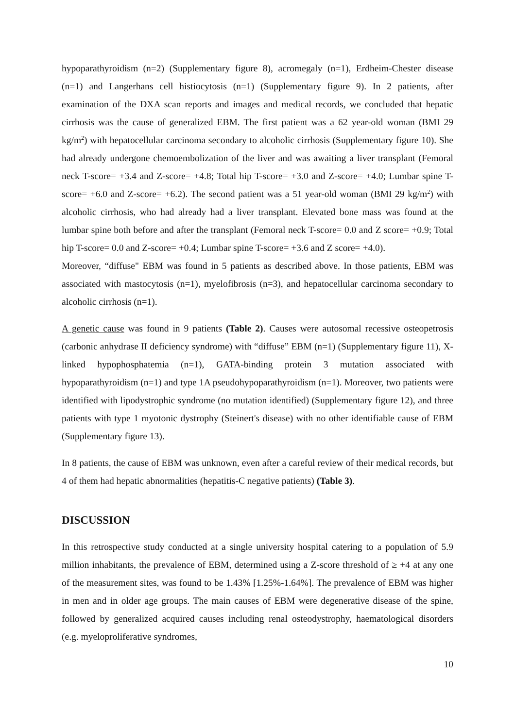hypoparathyroidism (n=2) (Supplementary figure 8), acromegaly (n=1), Erdheim-Chester disease (n=1) and Langerhans cell histiocytosis (n=1) (Supplementary figure 9). In 2 patients, after examination of the DXA scan reports and images and medical records, we concluded that hepatic cirrhosis was the cause of generalized EBM. The first patient was a 62 year-old woman (BMI 29 kg/m<sup>2</sup>) with hepatocellular carcinoma secondary to alcoholic cirrhosis (Supplementary figure 10). She had already undergone chemoembolization of the liver and was awaiting a liver transplant (Femoral neck T-score= +3.4 and Z-score= +4.8; Total hip T-score= +3.0 and Z-score= +4.0; Lumbar spine T-score= +6.0 and Z-score= +6.2). The second patient was a 51 year-old woman (BMI 29 kg/m<sup>2</sup>) with alcoholic cirrhosis, who had already had a liver transplant. Elevated bone mass was found at the lumbar spine both before and after the transplant (Femoral neck T-score= 0.0 and Z score= +0.9; Total hip T-score= 0.0 and Z-score= +0.4; Lumbar spine T-score= +3.6 and Z score= +4.0).
Moreover, “diffuse" EBM was found in 5 patients as described above. In those patients, EBM was associated with mastocytosis (n=1), myelofibrosis (n=3), and hepatocellular carcinoma secondary to alcoholic cirrhosis (n=1).
A genetic cause was found in 9 patients (Table 2). Causes were autosomal recessive osteopetrosis (carbonic anhydrase II deficiency syndrome) with “diffuse” EBM (n=1) (Supplementary figure 11), X-linked hypophosphatemia (n=1), GATA-binding protein 3 mutation associated with hypoparathyroidism (n=1) and type 1A pseudohypoparathyroidism (n=1). Moreover, two patients were identified with lipodystrophic syndrome (no mutation identified) (Supplementary figure 12), and three patients with type 1 myotonic dystrophy (Steinert's disease) with no other identifiable cause of EBM (Supplementary figure 13).
In 8 patients, the cause of EBM was unknown, even after a careful review of their medical records, but 4 of them had hepatic abnormalities (hepatitis-C negative patients) (Table 3).
DISCUSSION
In this retrospective study conducted at a single university hospital catering to a population of 5.9 million inhabitants, the prevalence of EBM, determined using a Z-score threshold of ≥ +4 at any one of the measurement sites, was found to be 1.43% [1.25%-1.64%]. The prevalence of EBM was higher in men and in older age groups. The main causes of EBM were degenerative disease of the spine, followed by generalized acquired causes including renal osteodystrophy, haematological disorders (e.g. myeloproliferative syndromes,
10